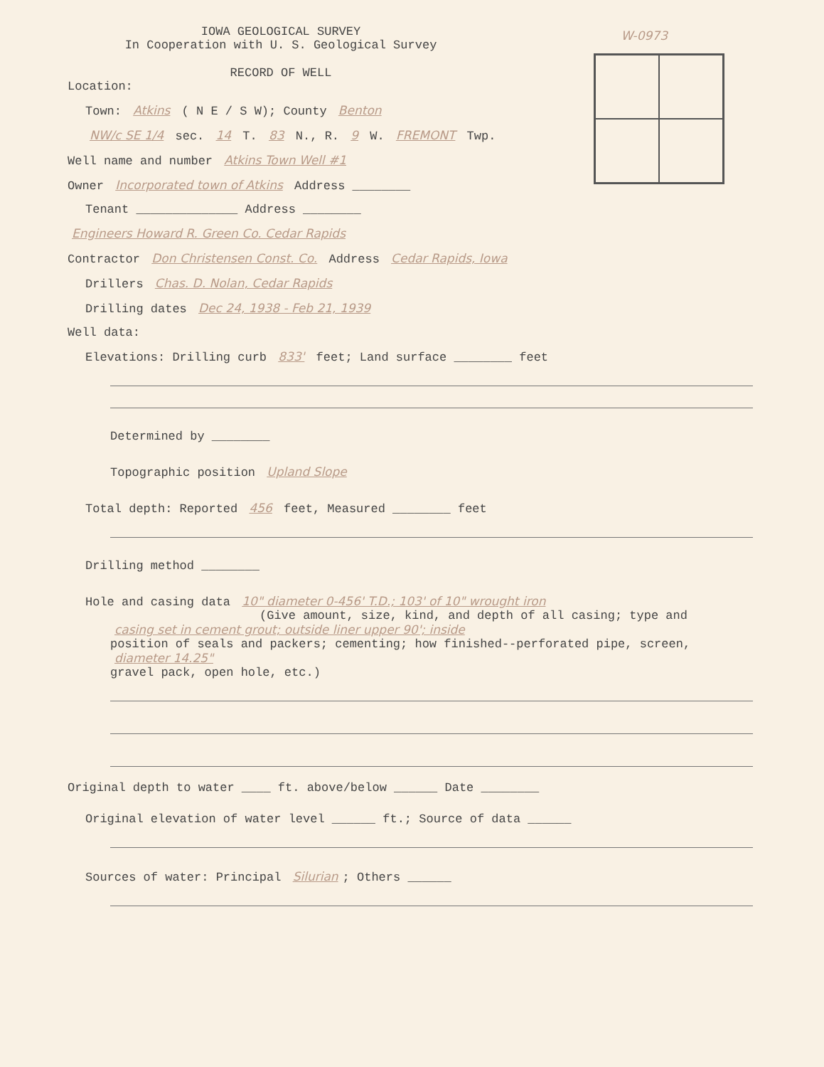W-0973
IOWA GEOLOGICAL SURVEY
In Cooperation with U. S. Geological Survey
RECORD OF WELL
Location:
Town: Atkins ( N E / S W); County Benton
NW/c SE 1/4 sec. 14 T. 83 N., R. 9 W. FREMONT Twp.
Well name and number Atkins Town Well #1
Owner Incorporated town of Atkins Address ________
Tenant ______________ Address ________
Engineers Howard R. Green Co. Cedar Rapids
Contractor Don Christensen Const. Co. Address Cedar Rapids, Iowa
Drillers Chas. D. Nolan, Cedar Rapids
Drilling dates Dec 24, 1938 - Feb 21, 1939
Well data:
Elevations: Drilling curb 833' feet; Land surface ________ feet
Determined by ________
Topographic position Upland Slope
Total depth: Reported 456 feet, Measured ________ feet
Drilling method ________
Hole and casing data 10" diameter 0-456' T.D.; 103' of 10" wrought iron
(Give amount, size, kind, and depth of all casing; type and
casing set in cement grout; outside liner upper 90'; inside
position of seals and packers; cementing; how finished--perforated pipe, screen,
diameter 14.25"
gravel pack, open hole, etc.)
Original depth to water ____ ft. above/below ______ Date ________
Original elevation of water level ______ ft.; Source of data ______
Sources of water: Principal Silurian; Others ______